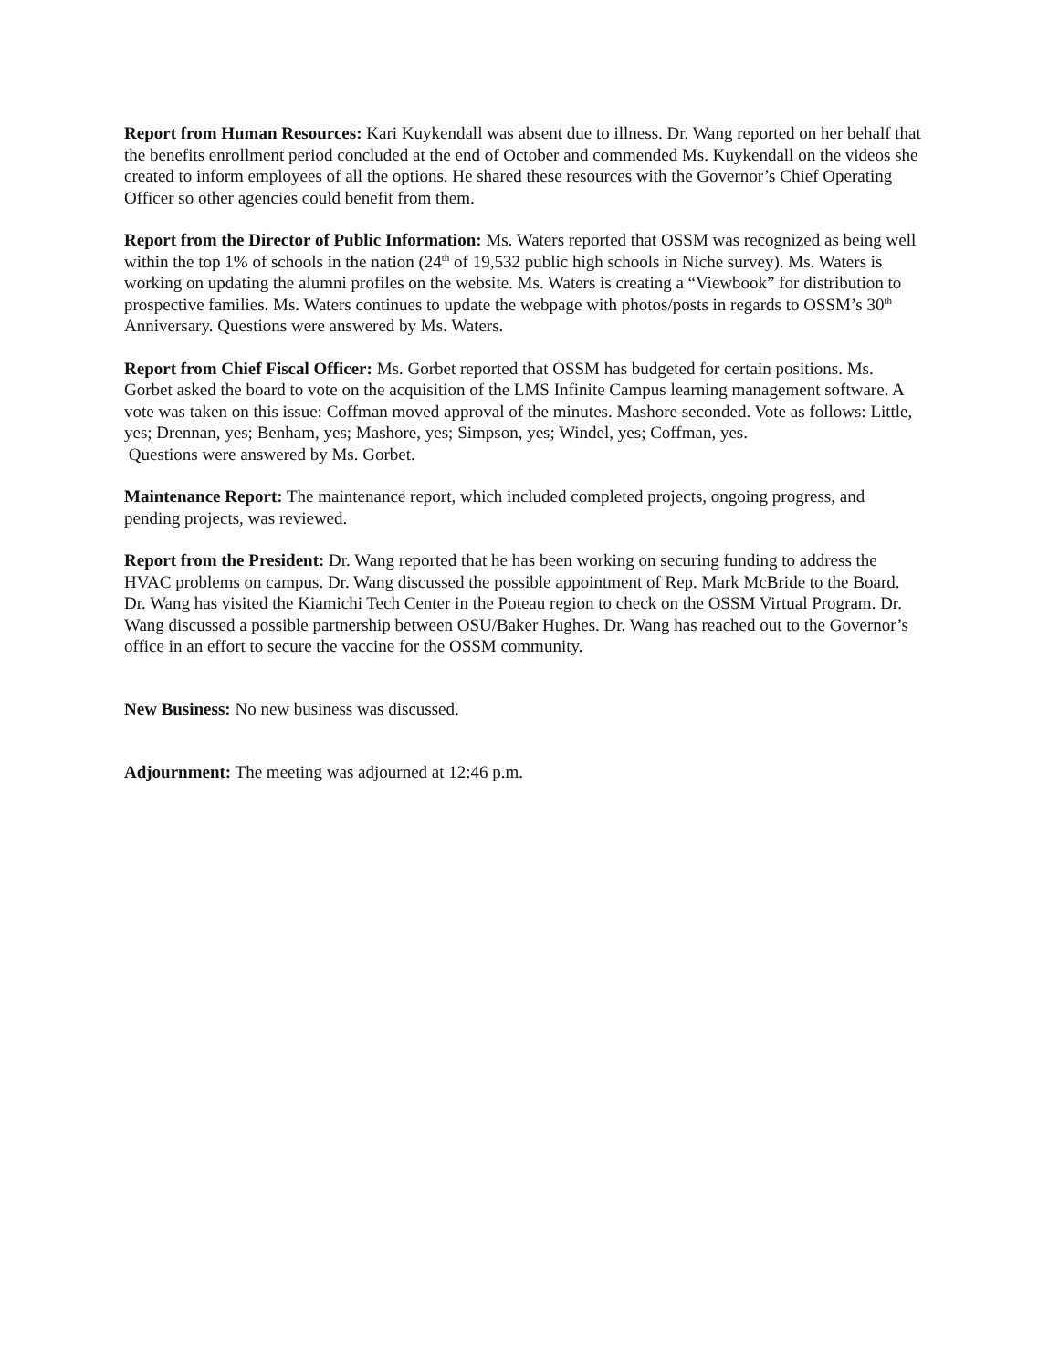Report from Human Resources: Kari Kuykendall was absent due to illness. Dr. Wang reported on her behalf that the benefits enrollment period concluded at the end of October and commended Ms. Kuykendall on the videos she created to inform employees of all the options. He shared these resources with the Governor’s Chief Operating Officer so other agencies could benefit from them.
Report from the Director of Public Information: Ms. Waters reported that OSSM was recognized as being well within the top 1% of schools in the nation (24<sup>th</sup> of 19,532 public high schools in Niche survey). Ms. Waters is working on updating the alumni profiles on the website. Ms. Waters is creating a “Viewbook” for distribution to prospective families. Ms. Waters continues to update the webpage with photos/posts in regards to OSSM’s 30<sup>th</sup> Anniversary. Questions were answered by Ms. Waters.
Report from Chief Fiscal Officer: Ms. Gorbet reported that OSSM has budgeted for certain positions. Ms. Gorbet asked the board to vote on the acquisition of the LMS Infinite Campus learning management software. A vote was taken on this issue: Coffman moved approval of the minutes. Mashore seconded. Vote as follows: Little, yes; Drennan, yes; Benham, yes; Mashore, yes; Simpson, yes; Windel, yes; Coffman, yes.
Questions were answered by Ms. Gorbet.
Maintenance Report: The maintenance report, which included completed projects, ongoing progress, and pending projects, was reviewed.
Report from the President: Dr. Wang reported that he has been working on securing funding to address the HVAC problems on campus. Dr. Wang discussed the possible appointment of Rep. Mark McBride to the Board. Dr. Wang has visited the Kiamichi Tech Center in the Poteau region to check on the OSSM Virtual Program. Dr. Wang discussed a possible partnership between OSU/Baker Hughes. Dr. Wang has reached out to the Governor’s office in an effort to secure the vaccine for the OSSM community.
New Business: No new business was discussed.
Adjournment: The meeting was adjourned at 12:46 p.m.